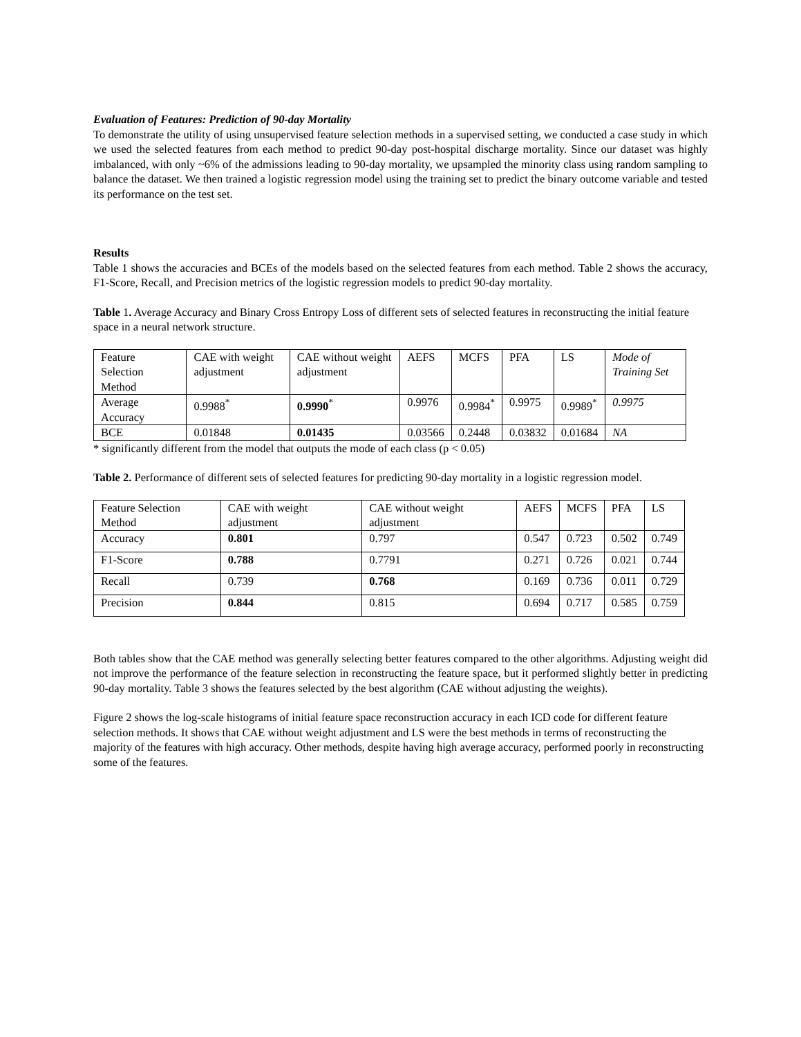Evaluation of Features: Prediction of 90-day Mortality
To demonstrate the utility of using unsupervised feature selection methods in a supervised setting, we conducted a case study in which we used the selected features from each method to predict 90-day post-hospital discharge mortality. Since our dataset was highly imbalanced, with only ~6% of the admissions leading to 90-day mortality, we upsampled the minority class using random sampling to balance the dataset. We then trained a logistic regression model using the training set to predict the binary outcome variable and tested its performance on the test set.
Results
Table 1 shows the accuracies and BCEs of the models based on the selected features from each method. Table 2 shows the accuracy, F1-Score, Recall, and Precision metrics of the logistic regression models to predict 90-day mortality.
Table 1. Average Accuracy and Binary Cross Entropy Loss of different sets of selected features in reconstructing the initial feature space in a neural network structure.
| Feature Selection Method | CAE with weight adjustment | CAE without weight adjustment | AEFS | MCFS | PFA | LS | Mode of Training Set |
| Average Accuracy | 0.9988<sup>*</sup> | 0.9990<sup>*</sup> | 0.9976 | 0.9984<sup>*</sup> | 0.9975 | 0.9989<sup>*</sup> | 0.9975 |
| BCE | 0.01848 | 0.01435 | 0.03566 | 0.2448 | 0.03832 | 0.01684 | NA |
* significantly different from the model that outputs the mode of each class (p < 0.05)
Table 2. Performance of different sets of selected features for predicting 90-day mortality in a logistic regression model.
| Feature Selection Method | CAE with weight adjustment | CAE without weight adjustment | AEFS | MCFS | PFA | LS |
| Accuracy | 0.801 | 0.797 | 0.547 | 0.723 | 0.502 | 0.749 |
| F1-Score | 0.788 | 0.7791 | 0.271 | 0.726 | 0.021 | 0.744 |
| Recall | 0.739 | 0.768 | 0.169 | 0.736 | 0.011 | 0.729 |
| Precision | 0.844 | 0.815 | 0.694 | 0.717 | 0.585 | 0.759 |
Both tables show that the CAE method was generally selecting better features compared to the other algorithms. Adjusting weight did not improve the performance of the feature selection in reconstructing the feature space, but it performed slightly better in predicting 90-day mortality. Table 3 shows the features selected by the best algorithm (CAE without adjusting the weights).
Figure 2 shows the log-scale histograms of initial feature space reconstruction accuracy in each ICD code for different feature selection methods. It shows that CAE without weight adjustment and LS were the best methods in terms of reconstructing the majority of the features with high accuracy. Other methods, despite having high average accuracy, performed poorly in reconstructing some of the features.